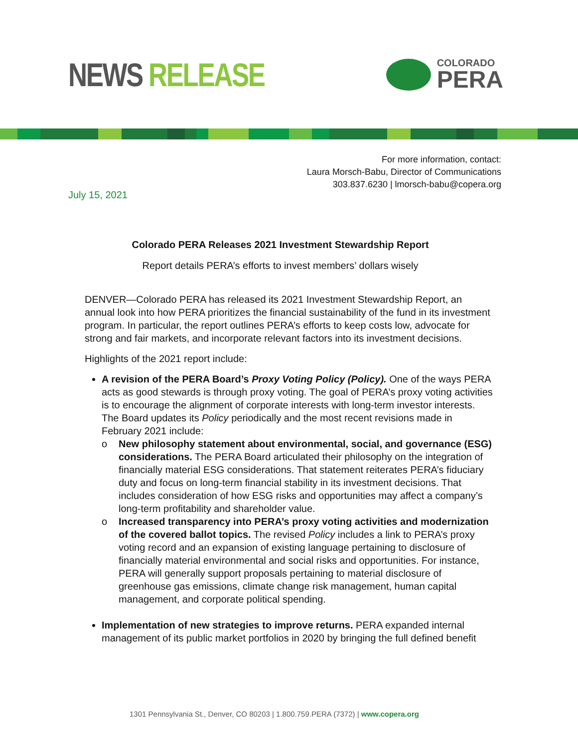NEWS RELEASE
COLORADO
PERA
For more information, contact:
Laura Morsch-Babu, Director of Communications
303.837.6230 | lmorsch-babu@copera.org
July 15, 2021
Colorado PERA Releases 2021 Investment Stewardship Report
Report details PERA’s efforts to invest members’ dollars wisely
DENVER—Colorado PERA has released its 2021 Investment Stewardship Report, an annual look into how PERA prioritizes the financial sustainability of the fund in its investment program. In particular, the report outlines PERA’s efforts to keep costs low, advocate for strong and fair markets, and incorporate relevant factors into its investment decisions.
Highlights of the 2021 report include:
A revision of the PERA Board’s Proxy Voting Policy (Policy). One of the ways PERA acts as good stewards is through proxy voting. The goal of PERA’s proxy voting activities is to encourage the alignment of corporate interests with long-term investor interests. The Board updates its Policy periodically and the most recent revisions made in February 2021 include:
o New philosophy statement about environmental, social, and governance (ESG) considerations. The PERA Board articulated their philosophy on the integration of financially material ESG considerations. That statement reiterates PERA’s fiduciary duty and focus on long-term financial stability in its investment decisions. That includes consideration of how ESG risks and opportunities may affect a company’s long-term profitability and shareholder value.
o Increased transparency into PERA’s proxy voting activities and modernization of the covered ballot topics. The revised Policy includes a link to PERA’s proxy voting record and an expansion of existing language pertaining to disclosure of financially material environmental and social risks and opportunities. For instance, PERA will generally support proposals pertaining to material disclosure of greenhouse gas emissions, climate change risk management, human capital management, and corporate political spending.
Implementation of new strategies to improve returns. PERA expanded internal management of its public market portfolios in 2020 by bringing the full defined benefit
1301 Pennsylvania St., Denver, CO 80203 | 1.800.759.PERA (7372) | www.copera.org